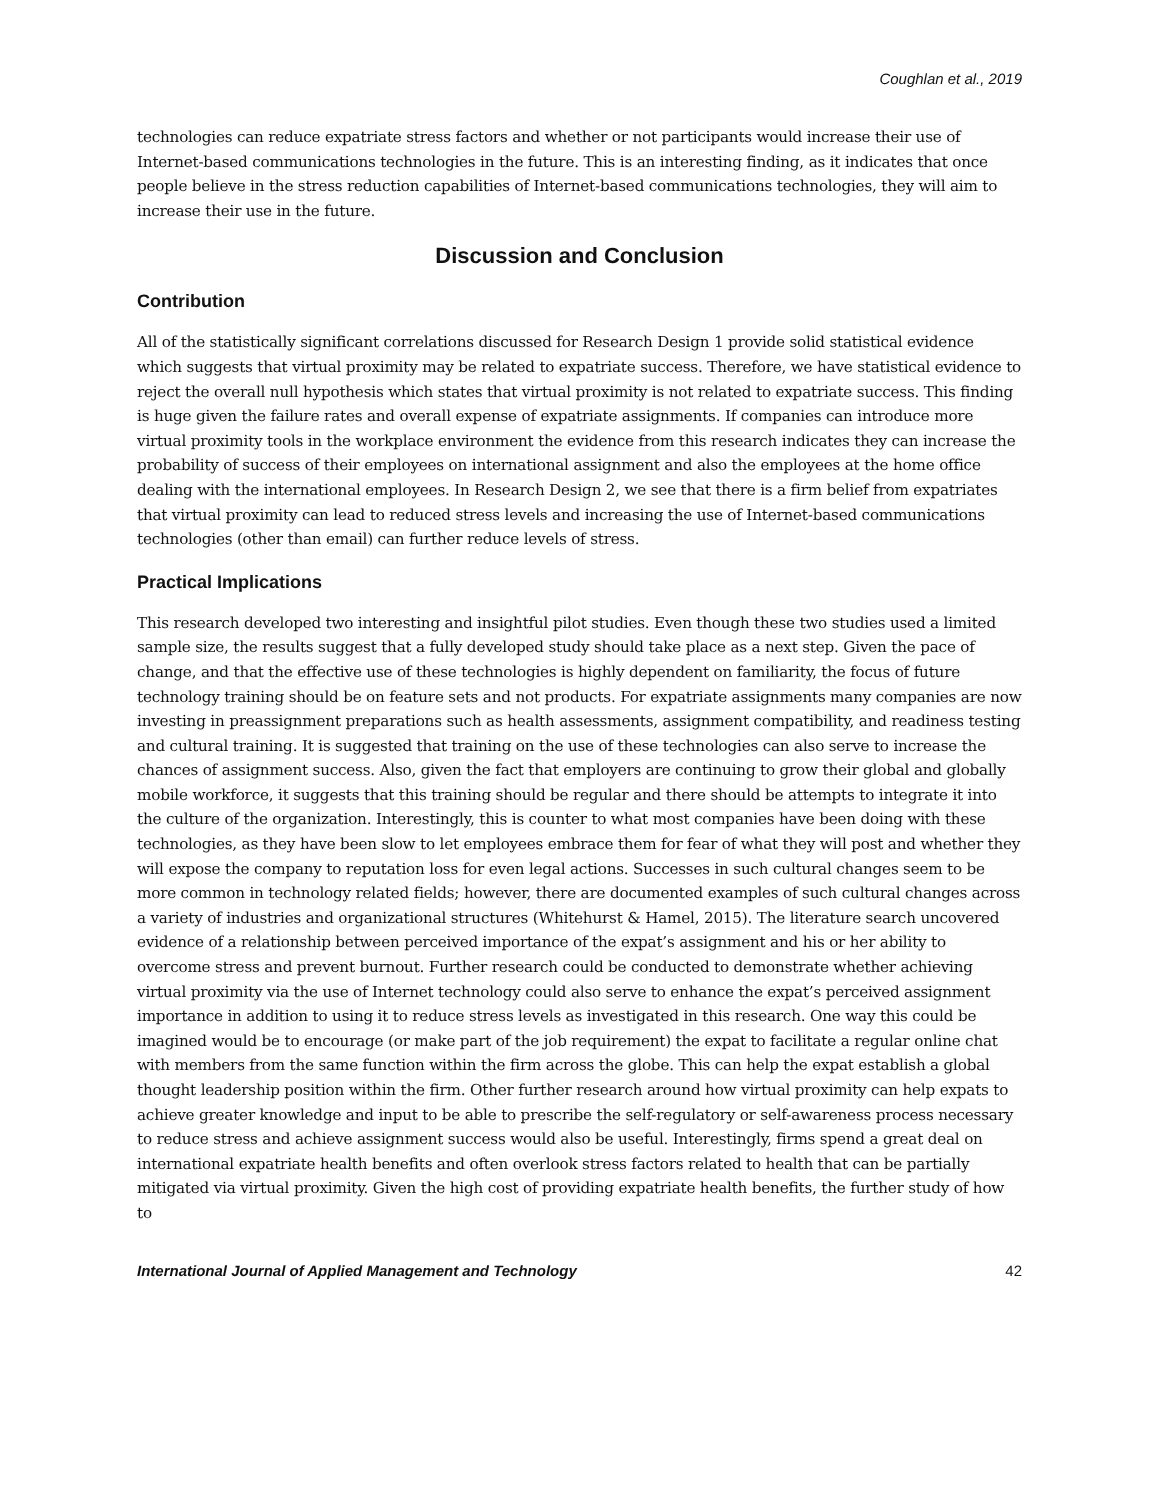Coughlan et al., 2019
technologies can reduce expatriate stress factors and whether or not participants would increase their use of Internet-based communications technologies in the future. This is an interesting finding, as it indicates that once people believe in the stress reduction capabilities of Internet-based communications technologies, they will aim to increase their use in the future.
Discussion and Conclusion
Contribution
All of the statistically significant correlations discussed for Research Design 1 provide solid statistical evidence which suggests that virtual proximity may be related to expatriate success. Therefore, we have statistical evidence to reject the overall null hypothesis which states that virtual proximity is not related to expatriate success. This finding is huge given the failure rates and overall expense of expatriate assignments. If companies can introduce more virtual proximity tools in the workplace environment the evidence from this research indicates they can increase the probability of success of their employees on international assignment and also the employees at the home office dealing with the international employees. In Research Design 2, we see that there is a firm belief from expatriates that virtual proximity can lead to reduced stress levels and increasing the use of Internet-based communications technologies (other than email) can further reduce levels of stress.
Practical Implications
This research developed two interesting and insightful pilot studies. Even though these two studies used a limited sample size, the results suggest that a fully developed study should take place as a next step. Given the pace of change, and that the effective use of these technologies is highly dependent on familiarity, the focus of future technology training should be on feature sets and not products. For expatriate assignments many companies are now investing in preassignment preparations such as health assessments, assignment compatibility, and readiness testing and cultural training. It is suggested that training on the use of these technologies can also serve to increase the chances of assignment success. Also, given the fact that employers are continuing to grow their global and globally mobile workforce, it suggests that this training should be regular and there should be attempts to integrate it into the culture of the organization. Interestingly, this is counter to what most companies have been doing with these technologies, as they have been slow to let employees embrace them for fear of what they will post and whether they will expose the company to reputation loss for even legal actions. Successes in such cultural changes seem to be more common in technology related fields; however, there are documented examples of such cultural changes across a variety of industries and organizational structures (Whitehurst & Hamel, 2015). The literature search uncovered evidence of a relationship between perceived importance of the expat’s assignment and his or her ability to overcome stress and prevent burnout. Further research could be conducted to demonstrate whether achieving virtual proximity via the use of Internet technology could also serve to enhance the expat’s perceived assignment importance in addition to using it to reduce stress levels as investigated in this research. One way this could be imagined would be to encourage (or make part of the job requirement) the expat to facilitate a regular online chat with members from the same function within the firm across the globe. This can help the expat establish a global thought leadership position within the firm. Other further research around how virtual proximity can help expats to achieve greater knowledge and input to be able to prescribe the self-regulatory or self-awareness process necessary to reduce stress and achieve assignment success would also be useful. Interestingly, firms spend a great deal on international expatriate health benefits and often overlook stress factors related to health that can be partially mitigated via virtual proximity. Given the high cost of providing expatriate health benefits, the further study of how to
International Journal of Applied Management and Technology 42